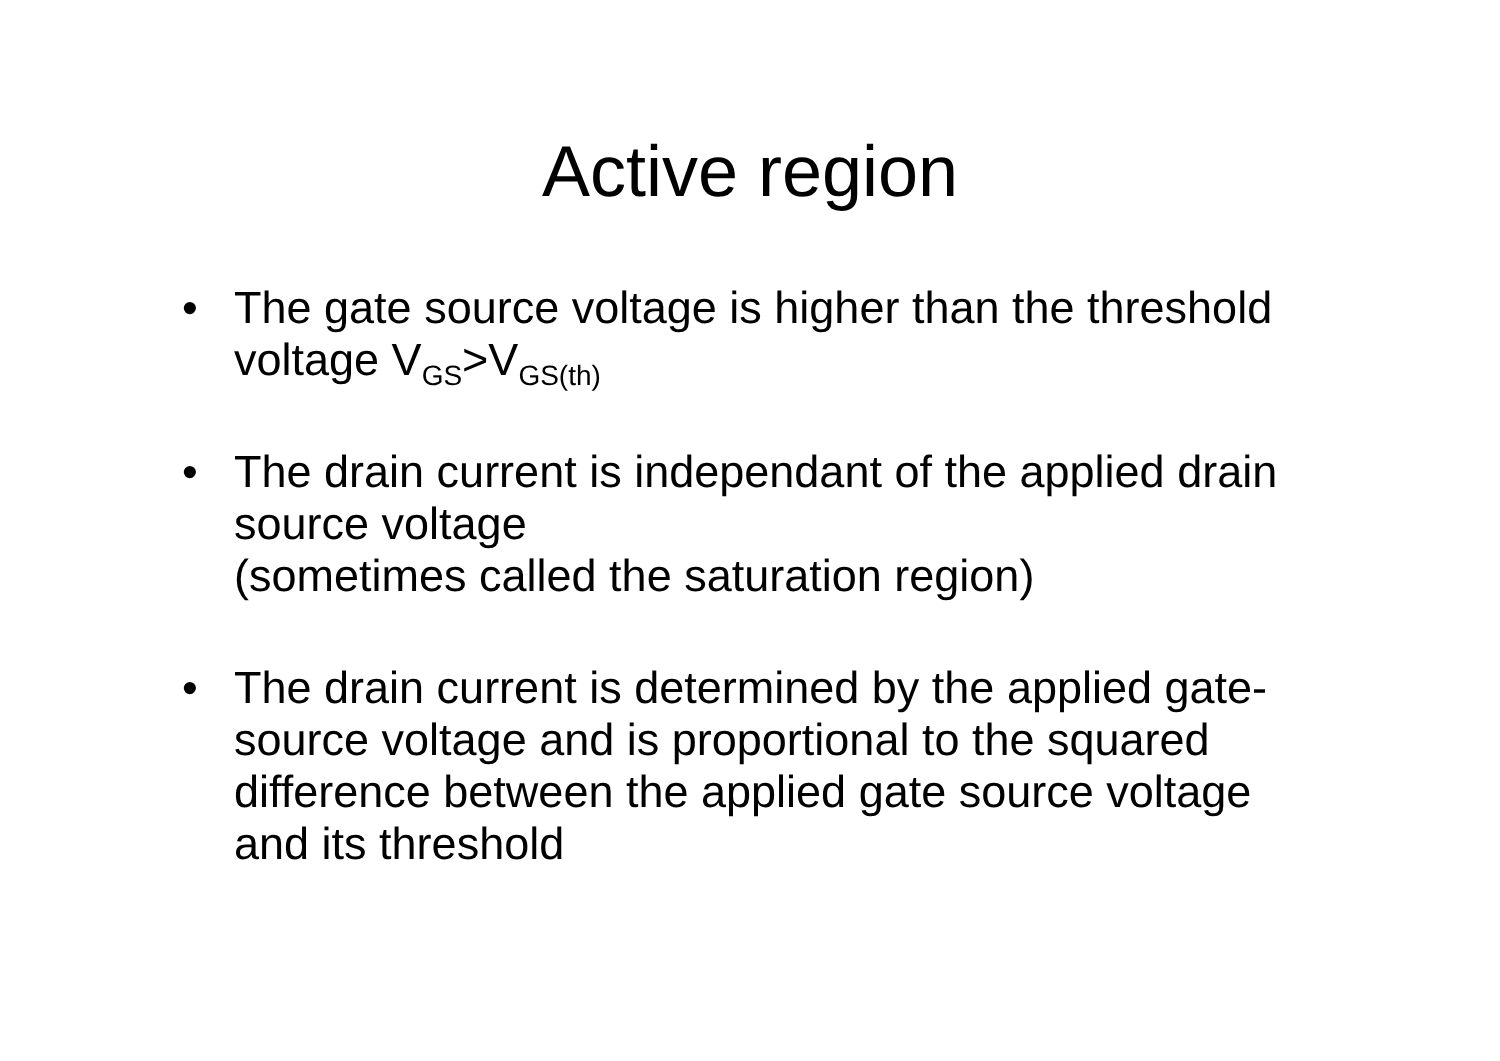Active region
• The gate source voltage is higher than the threshold voltage V<sub>GS</sub>>V<sub>GS(th)</sub>
• The drain current is independant of the applied drain source voltage
(sometimes called the saturation region)
• The drain current is determined by the applied gate-source voltage and is proportional to the squared difference between the applied gate source voltage and its threshold